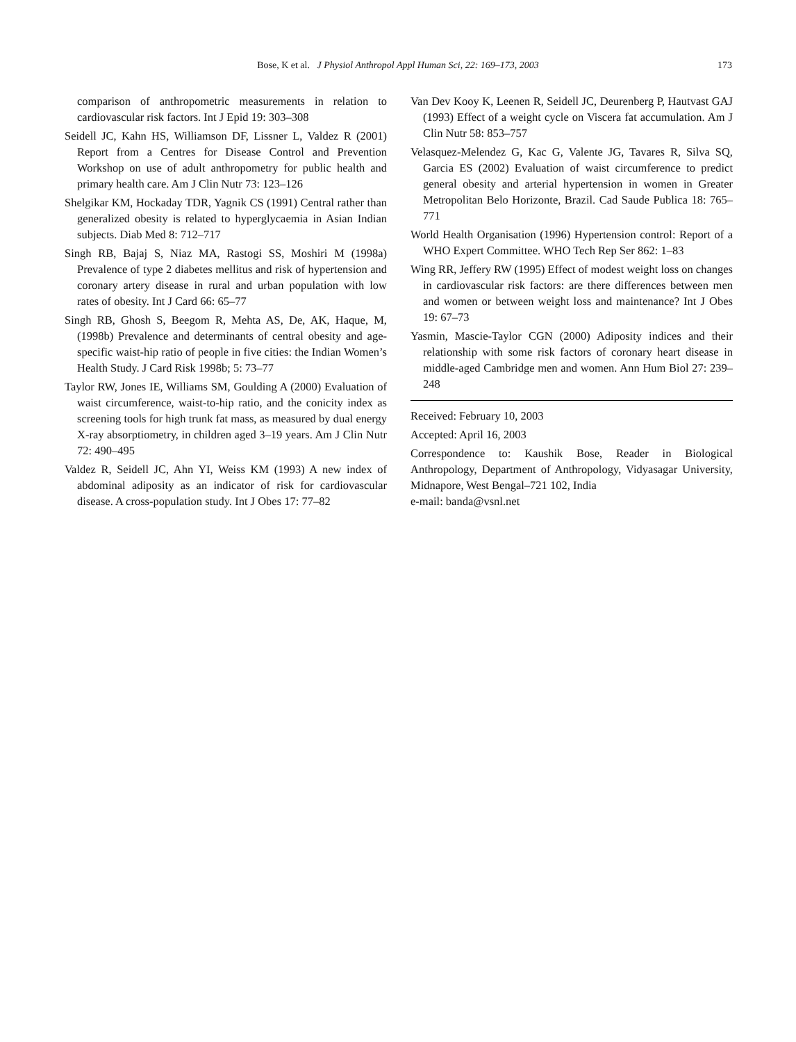Bose, K et al. J Physiol Anthropol Appl Human Sci, 22: 169–173, 2003
173
comparison of anthropometric measurements in relation to cardiovascular risk factors. Int J Epid 19: 303–308
Seidell JC, Kahn HS, Williamson DF, Lissner L, Valdez R (2001) Report from a Centres for Disease Control and Prevention Workshop on use of adult anthropometry for public health and primary health care. Am J Clin Nutr 73: 123–126
Shelgikar KM, Hockaday TDR, Yagnik CS (1991) Central rather than generalized obesity is related to hyperglycaemia in Asian Indian subjects. Diab Med 8: 712–717
Singh RB, Bajaj S, Niaz MA, Rastogi SS, Moshiri M (1998a) Prevalence of type 2 diabetes mellitus and risk of hypertension and coronary artery disease in rural and urban population with low rates of obesity. Int J Card 66: 65–77
Singh RB, Ghosh S, Beegom R, Mehta AS, De, AK, Haque, M, (1998b) Prevalence and determinants of central obesity and age-specific waist-hip ratio of people in five cities: the Indian Women’s Health Study. J Card Risk 1998b; 5: 73–77
Taylor RW, Jones IE, Williams SM, Goulding A (2000) Evaluation of waist circumference, waist-to-hip ratio, and the conicity index as screening tools for high trunk fat mass, as measured by dual energy X-ray absorptiometry, in children aged 3–19 years. Am J Clin Nutr 72: 490–495
Valdez R, Seidell JC, Ahn YI, Weiss KM (1993) A new index of abdominal adiposity as an indicator of risk for cardiovascular disease. A cross-population study. Int J Obes 17: 77–82
Van Dev Kooy K, Leenen R, Seidell JC, Deurenberg P, Hautvast GAJ (1993) Effect of a weight cycle on Viscera fat accumulation. Am J Clin Nutr 58: 853–757
Velasquez-Melendez G, Kac G, Valente JG, Tavares R, Silva SQ, Garcia ES (2002) Evaluation of waist circumference to predict general obesity and arterial hypertension in women in Greater Metropolitan Belo Horizonte, Brazil. Cad Saude Publica 18: 765–771
World Health Organisation (1996) Hypertension control: Report of a WHO Expert Committee. WHO Tech Rep Ser 862: 1–83
Wing RR, Jeffery RW (1995) Effect of modest weight loss on changes in cardiovascular risk factors: are there differences between men and women or between weight loss and maintenance? Int J Obes 19: 67–73
Yasmin, Mascie-Taylor CGN (2000) Adiposity indices and their relationship with some risk factors of coronary heart disease in middle-aged Cambridge men and women. Ann Hum Biol 27: 239–248
Received: February 10, 2003
Accepted: April 16, 2003
Correspondence to: Kaushik Bose, Reader in Biological Anthropology, Department of Anthropology, Vidyasagar University, Midnapore, West Bengal–721 102, India
e-mail: banda@vsnl.net